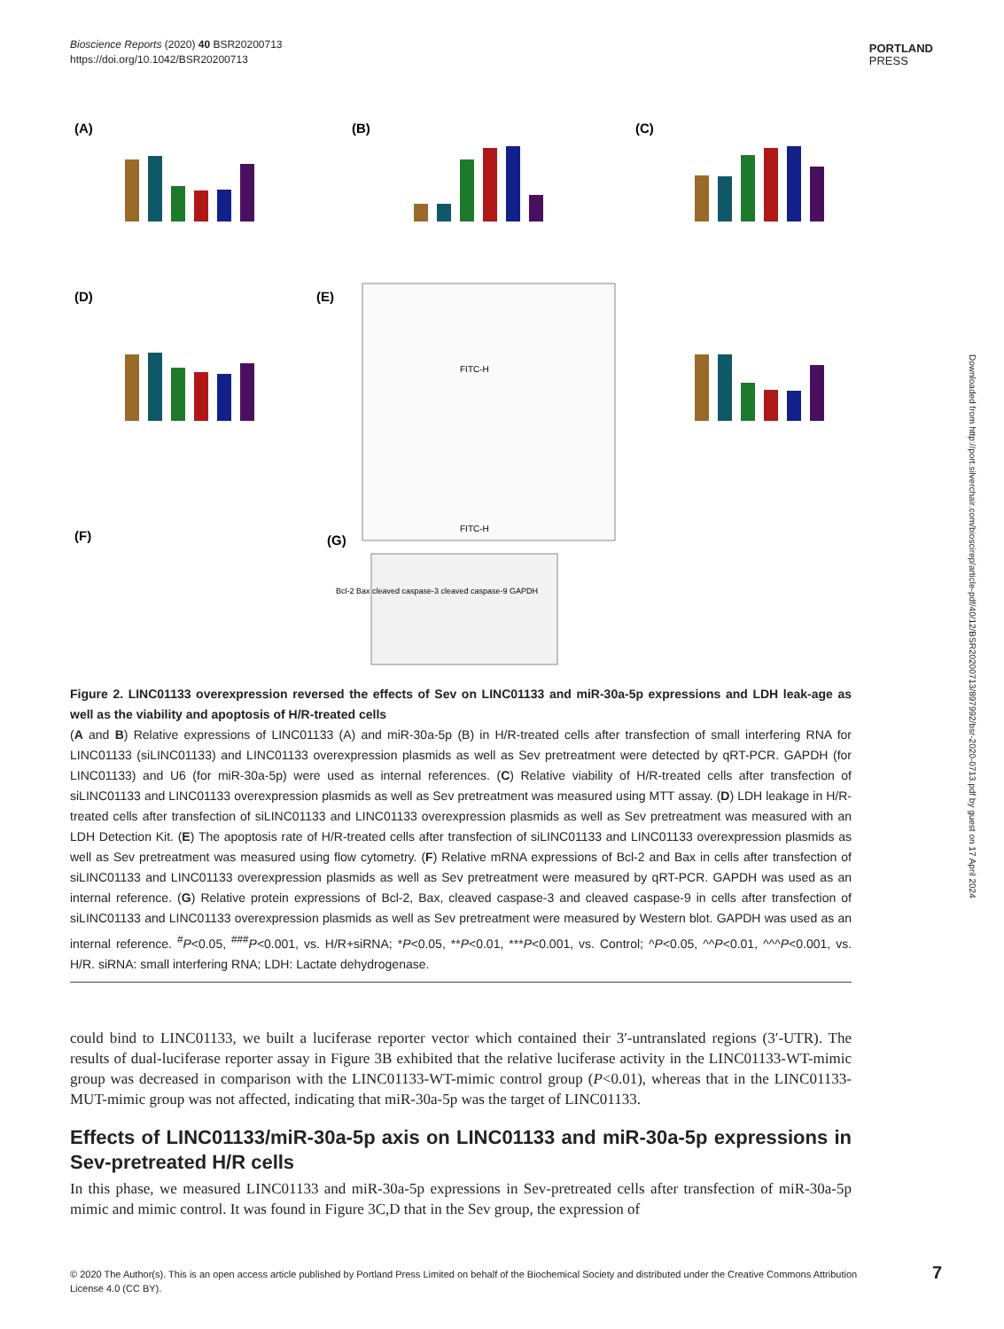Bioscience Reports (2020) 40 BSR20200713
https://doi.org/10.1042/BSR20200713
PORTLAND
PRESS
Downloaded from http://port.silverchair.com/bioscirep/article-pdf/40/12/BSR20200713/897992/bsr-2020-0713.pdf by guest on 17 April 2024
(A)
(B)
(C)
(D)
(E)
(F)
(G)
FITC-H
FITC-H
Bcl-2 Bax cleaved caspase-3 cleaved caspase-9 GAPDH
Figure 2. LINC01133 overexpression reversed the effects of Sev on LINC01133 and miR-30a-5p expressions and LDH leak-age as well as the viability and apoptosis of H/R-treated cells
(A and B) Relative expressions of LINC01133 (A) and miR-30a-5p (B) in H/R-treated cells after transfection of small interfering RNA for LINC01133 (siLINC01133) and LINC01133 overexpression plasmids as well as Sev pretreatment were detected by qRT-PCR. GAPDH (for LINC01133) and U6 (for miR-30a-5p) were used as internal references. (C) Relative viability of H/R-treated cells after transfection of siLINC01133 and LINC01133 overexpression plasmids as well as Sev pretreatment was measured using MTT assay. (D) LDH leakage in H/R-treated cells after transfection of siLINC01133 and LINC01133 overexpression plasmids as well as Sev pretreatment was measured with an LDH Detection Kit. (E) The apoptosis rate of H/R-treated cells after transfection of siLINC01133 and LINC01133 overexpression plasmids as well as Sev pretreatment was measured using flow cytometry. (F) Relative mRNA expressions of Bcl-2 and Bax in cells after transfection of siLINC01133 and LINC01133 overexpression plasmids as well as Sev pretreatment were measured by qRT-PCR. GAPDH was used as an internal reference. (G) Relative protein expressions of Bcl-2, Bax, cleaved caspase-3 and cleaved caspase-9 in cells after transfection of siLINC01133 and LINC01133 overexpression plasmids as well as Sev pretreatment were measured by Western blot. GAPDH was used as an internal reference. <sup>#</sup>P<0.05, <sup>###</sup>P<0.001, vs. H/R+siRNA; *P<0.05, **P<0.01, ***P<0.001, vs. Control; ^P<0.05, ^^P<0.01, ^^^P<0.001, vs. H/R. siRNA: small interfering RNA; LDH: Lactate dehydrogenase.
could bind to LINC01133, we built a luciferase reporter vector which contained their 3′-untranslated regions (3′-UTR). The results of dual-luciferase reporter assay in Figure 3B exhibited that the relative luciferase activity in the LINC01133-WT-mimic group was decreased in comparison with the LINC01133-WT-mimic control group (P<0.01), whereas that in the LINC01133-MUT-mimic group was not affected, indicating that miR-30a-5p was the target of LINC01133.
Effects of LINC01133/miR-30a-5p axis on LINC01133 and miR-30a-5p expressions in Sev-pretreated H/R cells
In this phase, we measured LINC01133 and miR-30a-5p expressions in Sev-pretreated cells after transfection of miR-30a-5p mimic and mimic control. It was found in Figure 3C,D that in the Sev group, the expression of
© 2020 The Author(s). This is an open access article published by Portland Press Limited on behalf of the Biochemical Society and distributed under the Creative Commons Attribution License 4.0 (CC BY).
7